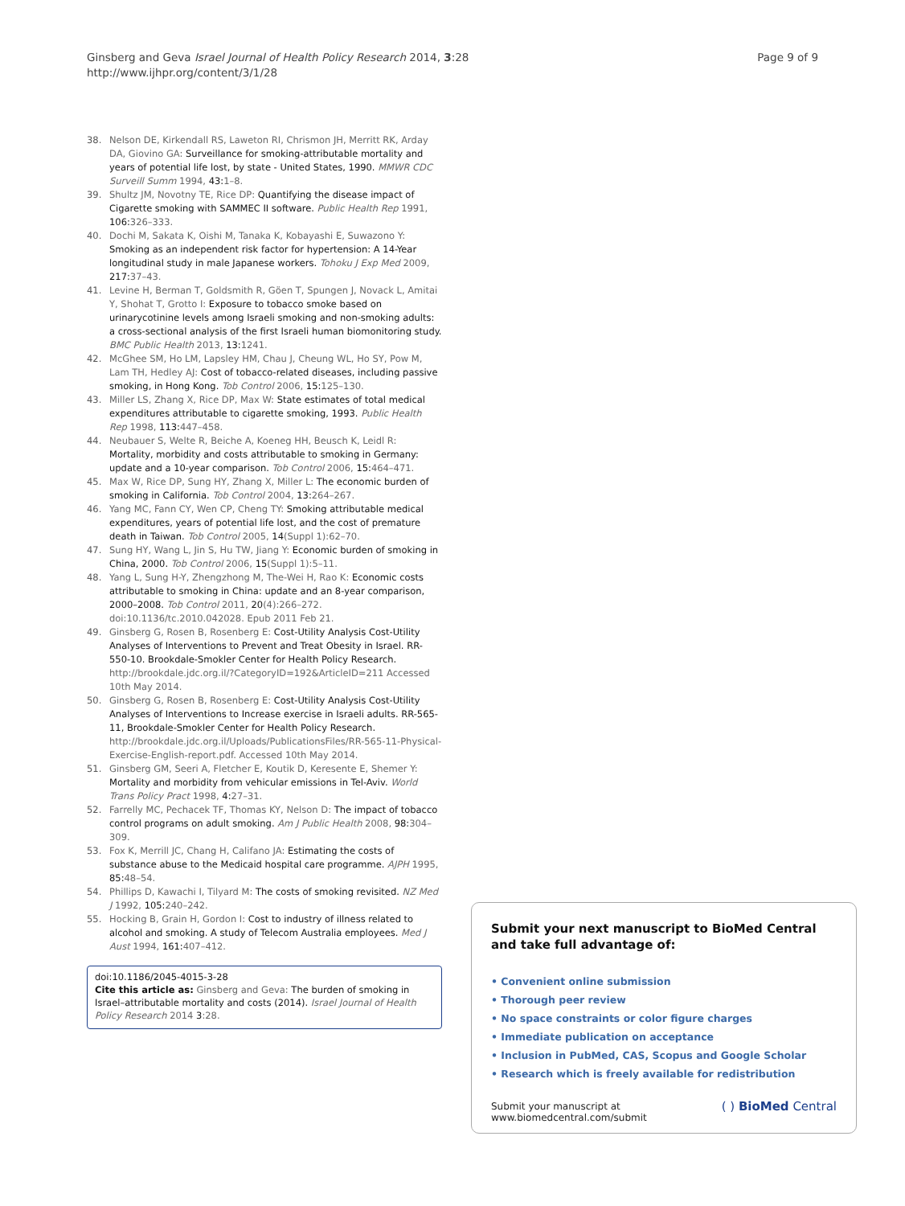Ginsberg and Geva Israel Journal of Health Policy Research 2014, 3:28
http://www.ijhpr.org/content/3/1/28
Page 9 of 9
38. Nelson DE, Kirkendall RS, Laweton RI, Chrismon JH, Merritt RK, Arday DA, Giovino GA: Surveillance for smoking-attributable mortality and years of potential life lost, by state - United States, 1990. MMWR CDC Surveill Summ 1994, 43: 1–8.
39. Shultz JM, Novotny TE, Rice DP: Quantifying the disease impact of Cigarette smoking with SAMMEC II software. Public Health Rep 1991, 106: 326–333.
40. Dochi M, Sakata K, Oishi M, Tanaka K, Kobayashi E, Suwazono Y: Smoking as an independent risk factor for hypertension: A 14-Year longitudinal study in male Japanese workers. Tohoku J Exp Med 2009, 217: 37–43.
41. Levine H, Berman T, Goldsmith R, Göen T, Spungen J, Novack L, Amitai Y, Shohat T, Grotto I: Exposure to tobacco smoke based on urinarycotinine levels among Israeli smoking and non-smoking adults: a cross-sectional analysis of the first Israeli human biomonitoring study. BMC Public Health 2013, 13: 1241.
42. McGhee SM, Ho LM, Lapsley HM, Chau J, Cheung WL, Ho SY, Pow M, Lam TH, Hedley AJ: Cost of tobacco-related diseases, including passive smoking, in Hong Kong. Tob Control 2006, 15: 125–130.
43. Miller LS, Zhang X, Rice DP, Max W: State estimates of total medical expenditures attributable to cigarette smoking, 1993. Public Health Rep 1998, 113: 447–458.
44. Neubauer S, Welte R, Beiche A, Koeneg HH, Beusch K, Leidl R: Mortality, morbidity and costs attributable to smoking in Germany: update and a 10-year comparison. Tob Control 2006, 15: 464–471.
45. Max W, Rice DP, Sung HY, Zhang X, Miller L: The economic burden of smoking in California. Tob Control 2004, 13: 264–267.
46. Yang MC, Fann CY, Wen CP, Cheng TY: Smoking attributable medical expenditures, years of potential life lost, and the cost of premature death in Taiwan. Tob Control 2005, 14(Suppl 1):62–70.
47. Sung HY, Wang L, Jin S, Hu TW, Jiang Y: Economic burden of smoking in China, 2000. Tob Control 2006, 15(Suppl 1):5–11.
48. Yang L, Sung H-Y, Zhengzhong M, The-Wei H, Rao K: Economic costs attributable to smoking in China: update and an 8-year comparison, 2000–2008. Tob Control 2011, 20(4):266–272. doi:10.1136/tc.2010.042028. Epub 2011 Feb 21.
49. Ginsberg G, Rosen B, Rosenberg E: Cost-Utility Analysis Cost-Utility Analyses of Interventions to Prevent and Treat Obesity in Israel. RR-550-10. Brookdale-Smokler Center for Health Policy Research. http://brookdale.jdc.org.il/?CategoryID=192&ArticleID=211 Accessed 10th May 2014.
50. Ginsberg G, Rosen B, Rosenberg E: Cost-Utility Analysis Cost-Utility Analyses of Interventions to Increase exercise in Israeli adults. RR-565-11, Brookdale-Smokler Center for Health Policy Research. http://brookdale.jdc.org.il/Uploads/PublicationsFiles/RR-565-11-Physical-Exercise-English-report.pdf. Accessed 10th May 2014.
51. Ginsberg GM, Seeri A, Fletcher E, Koutik D, Keresente E, Shemer Y: Mortality and morbidity from vehicular emissions in Tel-Aviv. World Trans Policy Pract 1998, 4: 27–31.
52. Farrelly MC, Pechacek TF, Thomas KY, Nelson D: The impact of tobacco control programs on adult smoking. Am J Public Health 2008, 98: 304–309.
53. Fox K, Merrill JC, Chang H, Califano JA: Estimating the costs of substance abuse to the Medicaid hospital care programme. AJPH 1995, 85: 48–54.
54. Phillips D, Kawachi I, Tilyard M: The costs of smoking revisited. NZ Med J 1992, 105: 240–242.
55. Hocking B, Grain H, Gordon I: Cost to industry of illness related to alcohol and smoking. A study of Telecom Australia employees. Med J Aust 1994, 161: 407–412.
doi:10.1186/2045-4015-3-28
Cite this article as: Ginsberg and Geva: The burden of smoking in Israel–attributable mortality and costs (2014). Israel Journal of Health Policy Research 2014 3:28.
Submit your next manuscript to BioMed Central and take full advantage of:
• Convenient online submission
• Thorough peer review
• No space constraints or color figure charges
• Immediate publication on acceptance
• Inclusion in PubMed, CAS, Scopus and Google Scholar
• Research which is freely available for redistribution
Submit your manuscript at
www.biomedcentral.com/submit
( ) BioMed Central